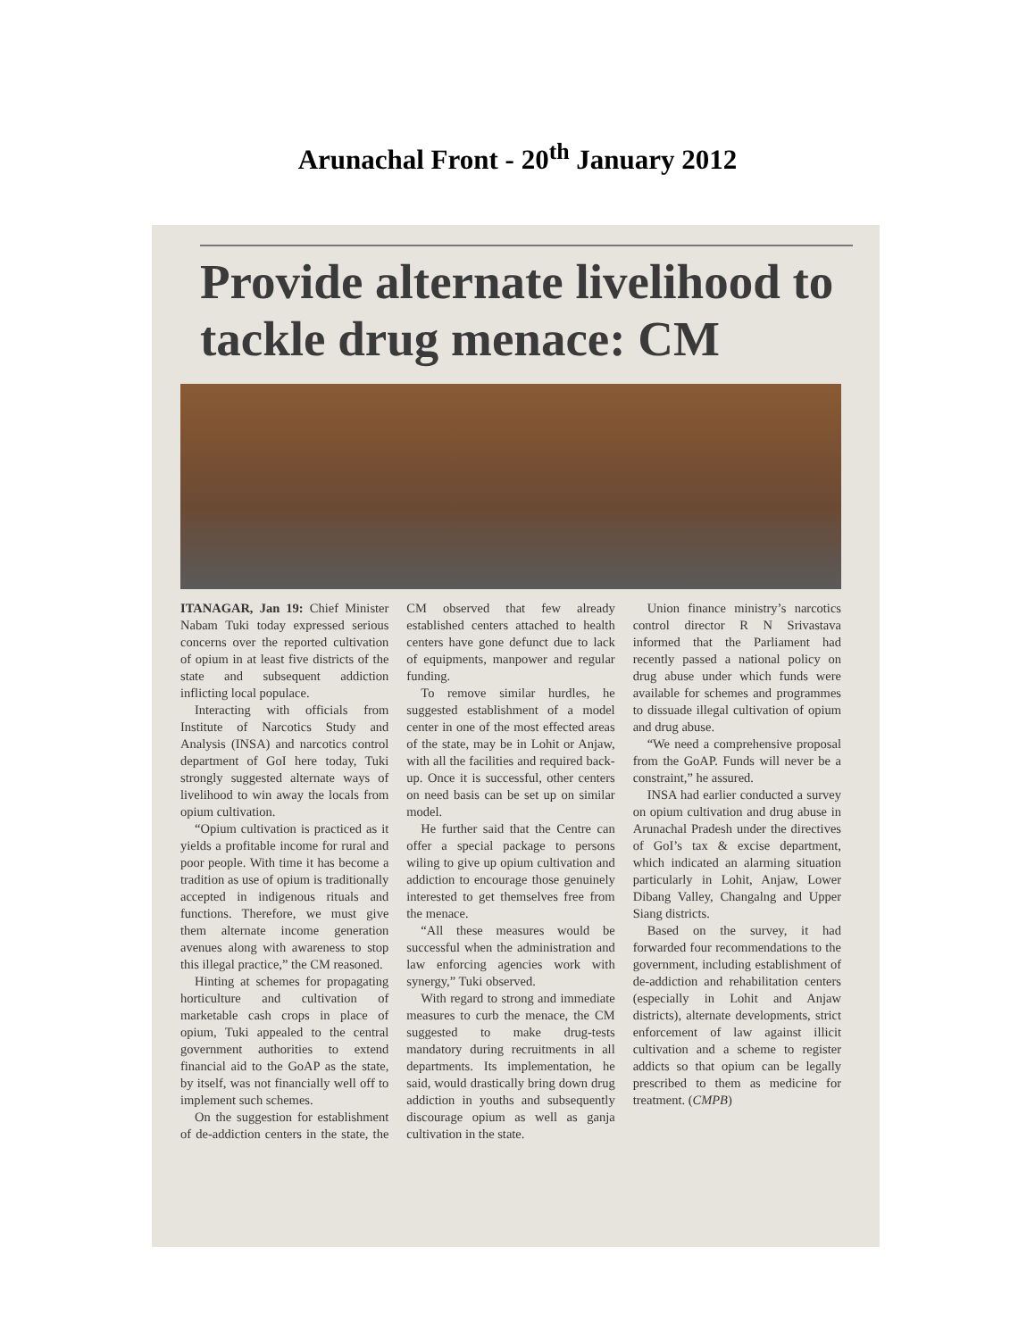Arunachal Front - 20<sup>th</sup> January 2012
Provide alternate livelihood to tackle drug menace: CM
ITANAGAR, Jan 19: Chief Minister Nabam Tuki today expressed serious concerns over the reported cultivation of opium in at least five districts of the state and subsequent addiction inflicting local populace.
Interacting with officials from Institute of Narcotics Study and Analysis (INSA) and narcotics control department of GoI here today, Tuki strongly suggested alternate ways of livelihood to win away the locals from opium cultivation.
“Opium cultivation is practiced as it yields a profitable income for rural and poor people. With time it has become a tradition as use of opium is traditionally accepted in indigenous rituals and functions. Therefore, we must give them alternate income generation avenues along with awareness to stop this illegal practice,” the CM reasoned.
Hinting at schemes for propagating horticulture and cultivation of marketable cash crops in place of opium, Tuki appealed to the central government authorities to extend financial aid to the GoAP as the state, by itself, was not financially well off to implement such schemes.
On the suggestion for establishment of de-addiction centers in the state, the CM observed that few already established centers attached to health centers have gone defunct due to lack of equipments, manpower and regular funding.
To remove similar hurdles, he suggested establishment of a model center in one of the most effected areas of the state, may be in Lohit or Anjaw, with all the facilities and required back-up. Once it is successful, other centers on need basis can be set up on similar model.
He further said that the Centre can offer a special package to persons wiling to give up opium cultivation and addiction to encourage those genuinely interested to get themselves free from the menace.
“All these measures would be successful when the administration and law enforcing agencies work with synergy,” Tuki observed.
With regard to strong and immediate measures to curb the menace, the CM suggested to make drug-tests mandatory during recruitments in all departments. Its implementation, he said, would drastically bring down drug addiction in youths and subsequently discourage opium as well as ganja cultivation in the state.
Union finance ministry’s narcotics control director R N Srivastava informed that the Parliament had recently passed a national policy on drug abuse under which funds were available for schemes and programmes to dissuade illegal cultivation of opium and drug abuse.
“We need a comprehensive proposal from the GoAP. Funds will never be a constraint,” he assured.
INSA had earlier conducted a survey on opium cultivation and drug abuse in Arunachal Pradesh under the directives of GoI’s tax & excise department, which indicated an alarming situation particularly in Lohit, Anjaw, Lower Dibang Valley, Changalng and Upper Siang districts.
Based on the survey, it had forwarded four recommendations to the government, including establishment of de-addiction and rehabilitation centers (especially in Lohit and Anjaw districts), alternate developments, strict enforcement of law against illicit cultivation and a scheme to register addicts so that opium can be legally prescribed to them as medicine for treatment. (CMPB)